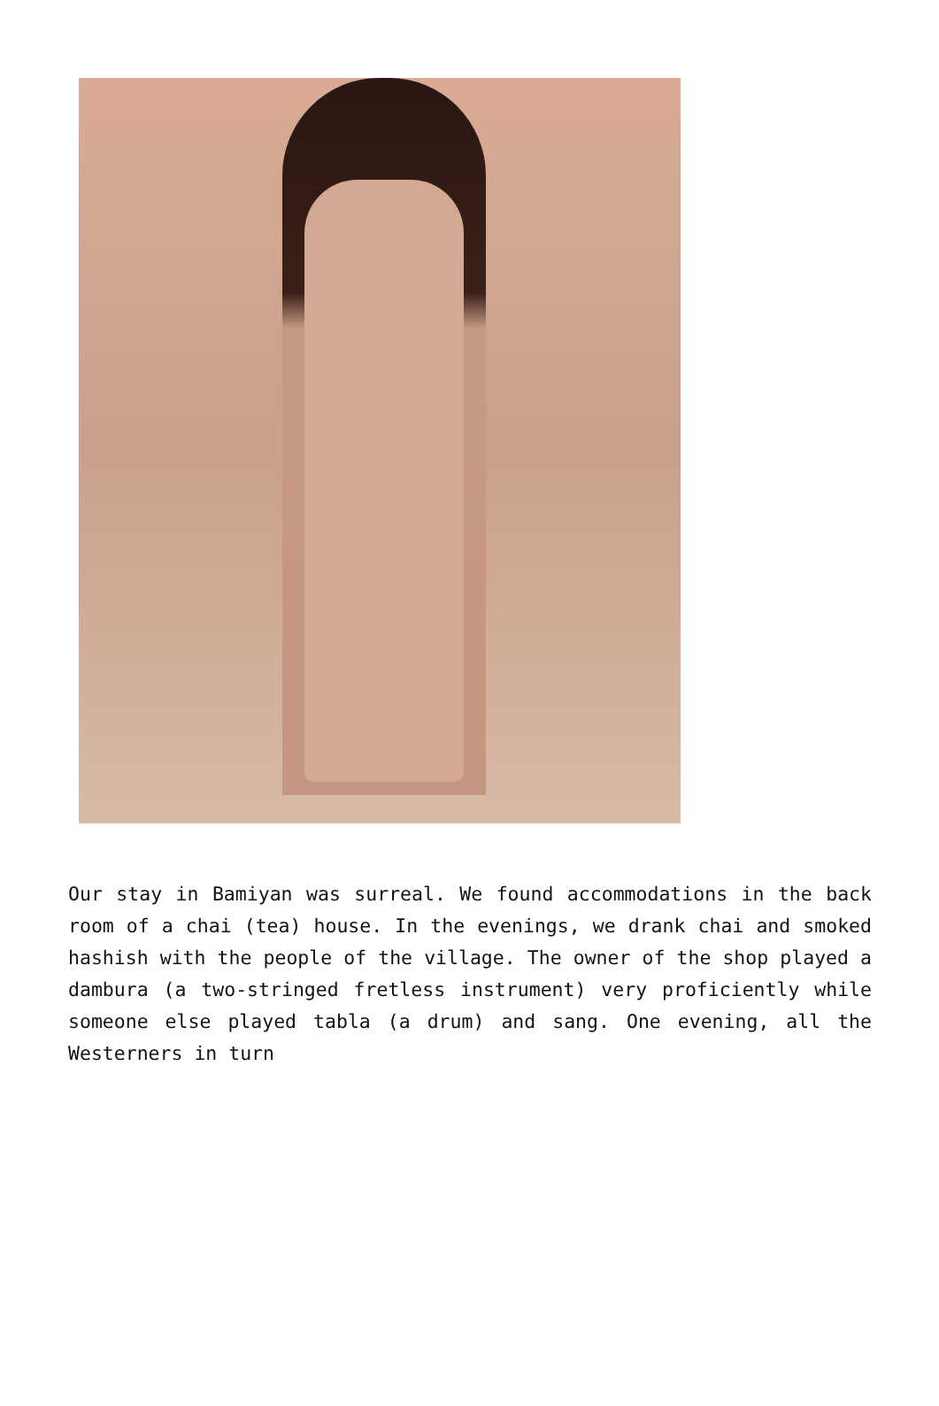Our stay in Bamiyan was surreal. We found accommodations in the back room of a chai (tea) house. In the evenings, we drank chai and smoked hashish with the people of the village. The owner of the shop played a dambura (a two-stringed fretless instrument) very proficiently while someone else played tabla (a drum) and sang. One evening, all the Westerners in turn